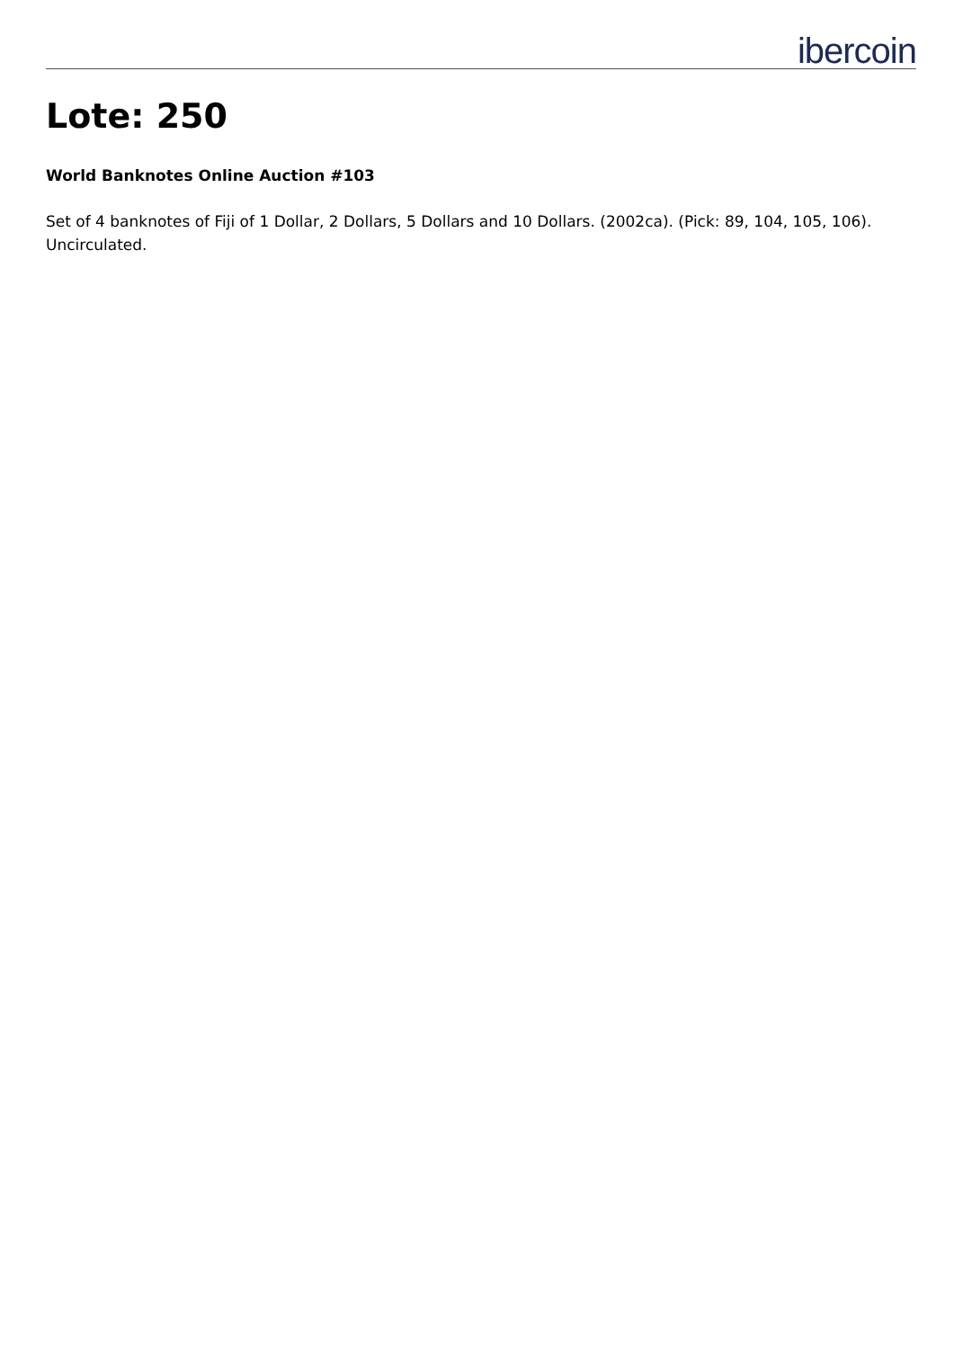ibercoin
Lote: 250
World Banknotes Online Auction #103
Set of 4 banknotes of Fiji of 1 Dollar, 2 Dollars, 5 Dollars and 10 Dollars. (2002ca). (Pick: 89, 104, 105, 106). Uncirculated.